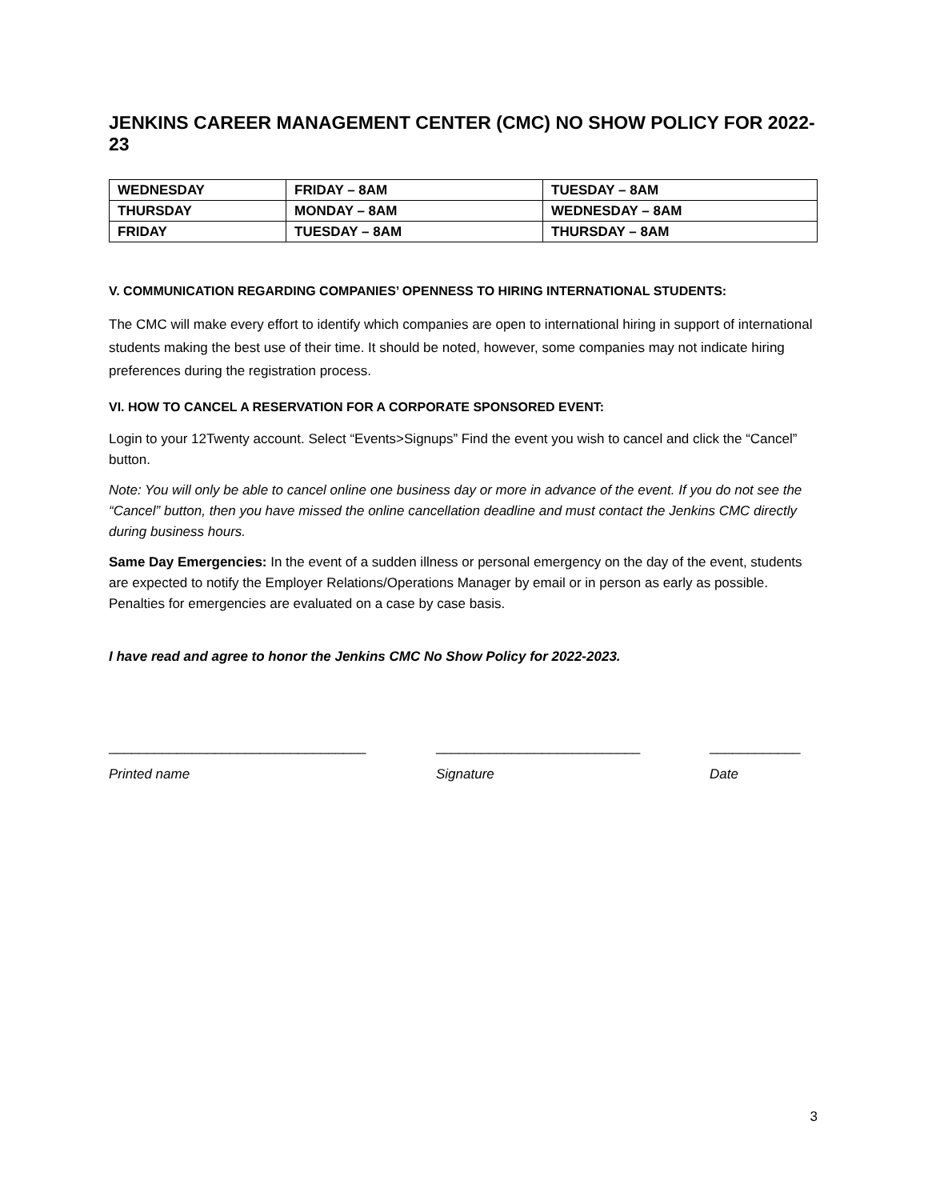JENKINS CAREER MANAGEMENT CENTER (CMC) NO SHOW POLICY FOR 2022-23
| WEDNESDAY | FRIDAY – 8AM | TUESDAY – 8AM |
| THURSDAY | MONDAY – 8AM | WEDNESDAY – 8AM |
| FRIDAY | TUESDAY – 8AM | THURSDAY – 8AM |
V. COMMUNICATION REGARDING COMPANIES’ OPENNESS TO HIRING INTERNATIONAL STUDENTS:
The CMC will make every effort to identify which companies are open to international hiring in support of international students making the best use of their time. It should be noted, however, some companies may not indicate hiring preferences during the registration process.
VI. HOW TO CANCEL A RESERVATION FOR A CORPORATE SPONSORED EVENT:
Login to your 12Twenty account. Select “Events>Signups” Find the event you wish to cancel and click the “Cancel” button.
Note: You will only be able to cancel online one business day or more in advance of the event. If you do not see the “Cancel” button, then you have missed the online cancellation deadline and must contact the Jenkins CMC directly during business hours.
Same Day Emergencies: In the event of a sudden illness or personal emergency on the day of the event, students are expected to notify the Employer Relations/Operations Manager by email or in person as early as possible. Penalties for emergencies are evaluated on a case by case basis.
I have read and agree to honor the Jenkins CMC No Show Policy for 2022-2023.
__________________________________ ___________________________ ____________
Printed name Signature Date
3